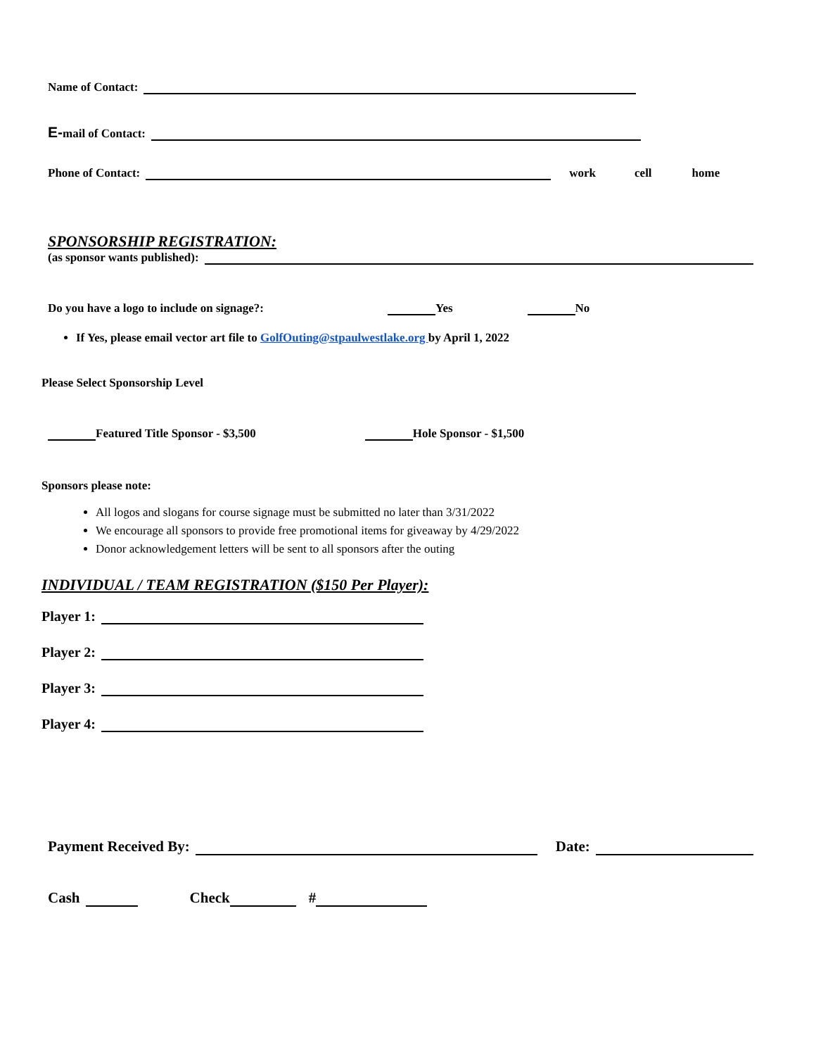Name of Contact:
E- mail of Contact:
Phone of Contact: work cell home
SPONSORSHIP REGISTRATION:
(as sponsor wants published):
Do you have a logo to include on signage?: Yes No
If Yes, please email vector art file to GolfOuting@stpaulwestlake.org by April 1, 2022
Please Select Sponsorship Level
Featured Title Sponsor - $3,500 Hole Sponsor - $1,500
Sponsors please note:
All logos and slogans for course signage must be submitted no later than 3/31/2022
We encourage all sponsors to provide free promotional items for giveaway by 4/29/2022
Donor acknowledgement letters will be sent to all sponsors after the outing
INDIVIDUAL / TEAM REGISTRATION ($150 Per Player):
Player 1:
Player 2:
Player 3:
Player 4:
Payment Received By: Date:
Cash Check #